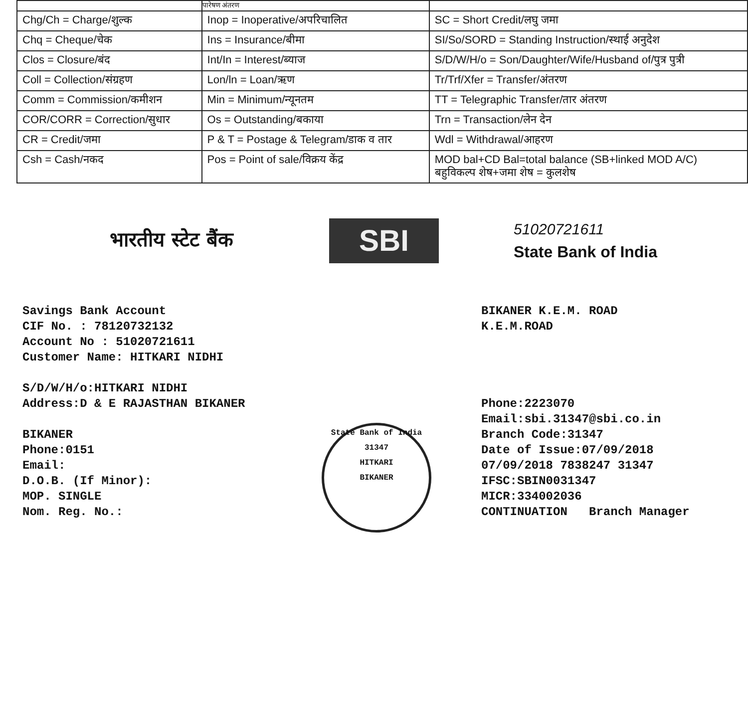| | पारेषण अंतरण | |
| Chg/Ch = Charge/शुल्क | Inop = Inoperative/अपरिचालित | SC = Short Credit/लघु जमा |
| Chq = Cheque/चेक | Ins = Insurance/बीमा | SI/So/SORD = Standing Instruction/स्थाई अनुदेश |
| Clos = Closure/बंद | Int/In = Interest/ब्याज | S/D/W/H/o = Son/Daughter/Wife/Husband of/पुत्र पुत्री |
| Coll = Collection/संग्रहण | Lon/ln = Loan/ऋण | Tr/Trf/Xfer = Transfer/अंतरण |
| Comm = Commission/कमीशन | Min = Minimum/न्यूनतम | TT = Telegraphic Transfer/तार अंतरण |
| COR/CORR = Correction/सुधार | Os = Outstanding/बकाया | Trn = Transaction/लेन देन |
| CR = Credit/जमा | P & T = Postage & Telegram/डाक व तार | Wdl = Withdrawal/आहरण |
| Csh = Cash/नकद | Pos = Point of sale/विक्रय केंद्र | MOD bal+CD Bal=total balance (SB+linked MOD A/C) बहुविकल्प शेष+जमा शेष = कुलशेष |
भारतीय स्टेट बैंक
SBI
51020721611
State Bank of India
Savings Bank Account
CIF No. : 78120732132
Account No : 51020721611
Customer Name: HITKARI NIDHI
S/D/W/H/o:HITKARI NIDHI
Address:D & E RAJASTHAN BIKANER
BIKANER
Phone:0151
Email:
D.O.B. (If Minor):
MOP. SINGLE
Nom. Reg. No.:
State Bank of India
31347
HITKARI
BIKANER
BIKANER K.E.M. ROAD
K.E.M.ROAD
Phone:2223070
Email:sbi.31347@sbi.co.in
Branch Code:31347
Date of Issue:07/09/2018
07/09/2018 7838247 31347
IFSC:SBIN0031347
MICR:334002036
CONTINUATION Branch Manager